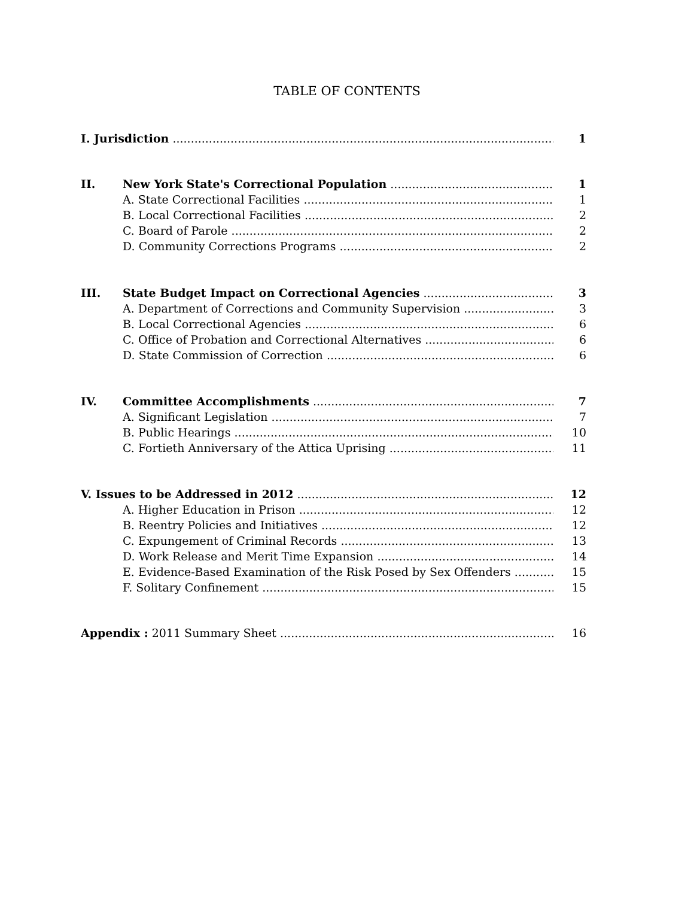TABLE OF CONTENTS
I. Jurisdiction 1
II. New York State's Correctional Population 1
A. State Correctional Facilities 1
B. Local Correctional Facilities 2
C. Board of Parole 2
D. Community Corrections Programs 2
III. State Budget Impact on Correctional Agencies 3
A. Department of Corrections and Community Supervision 3
B. Local Correctional Agencies 6
C. Office of Probation and Correctional Alternatives 6
D. State Commission of Correction 6
IV. Committee Accomplishments 7
A. Significant Legislation 7
B. Public Hearings 10
C. Fortieth Anniversary of the Attica Uprising 11
V. Issues to be Addressed in 2012 12
A. Higher Education in Prison 12
B. Reentry Policies and Initiatives 12
C. Expungement of Criminal Records 13
D. Work Release and Merit Time Expansion 14
E. Evidence-Based Examination of the Risk Posed by Sex Offenders 15
F. Solitary Confinement 15
Appendix : 2011 Summary Sheet 16